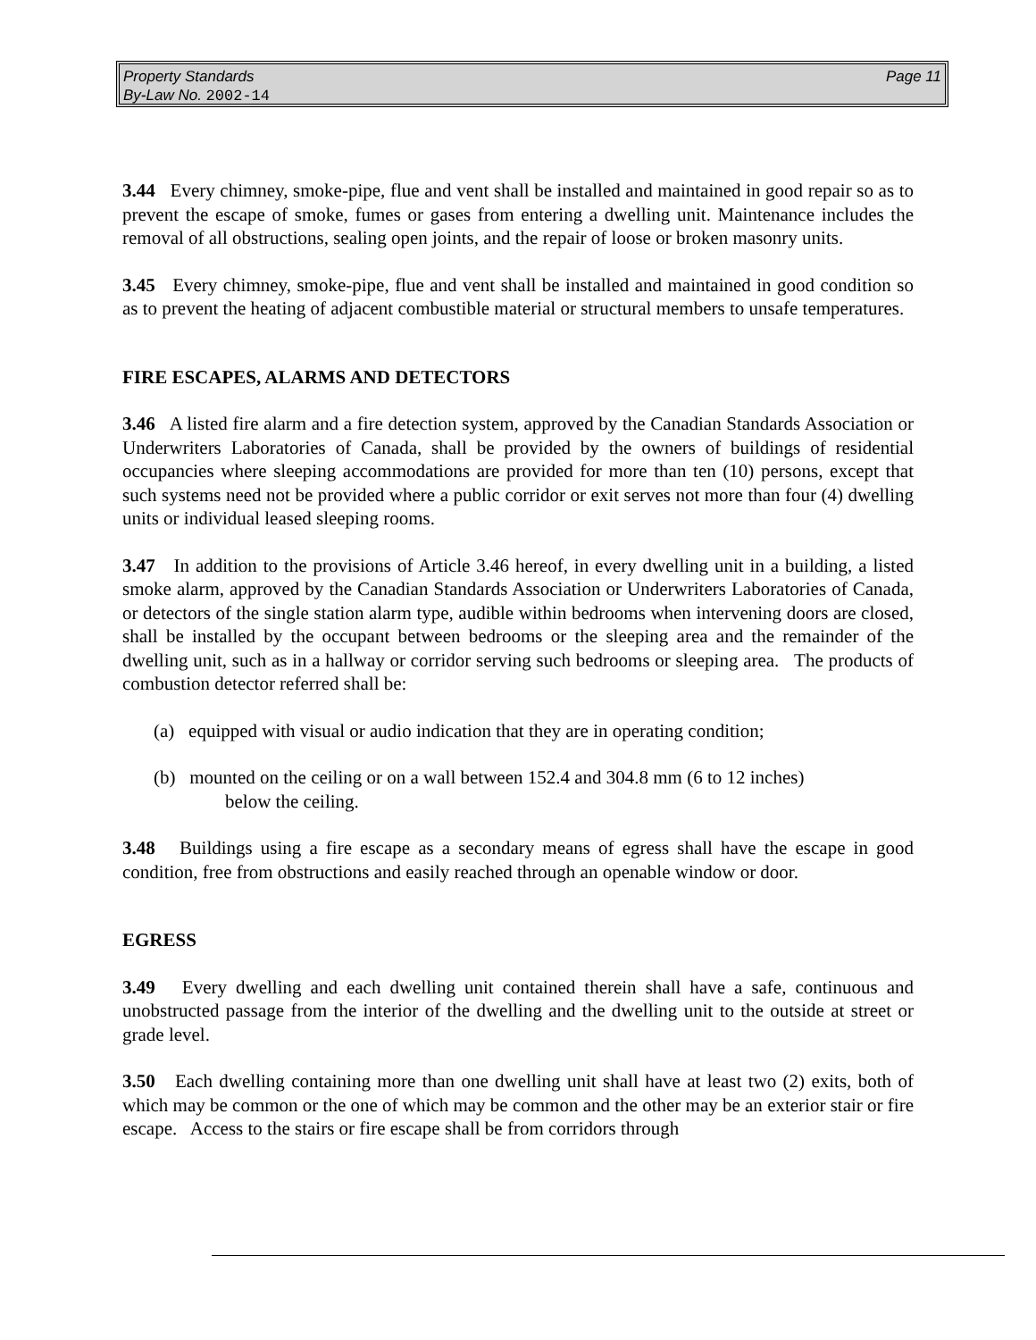Page 11 Property Standards
By-Law No. 2002-14
3.44 Every chimney, smoke-pipe, flue and vent shall be installed and maintained in good repair so as to prevent the escape of smoke, fumes or gases from entering a dwelling unit. Maintenance includes the removal of all obstructions, sealing open joints, and the repair of loose or broken masonry units.
3.45 Every chimney, smoke-pipe, flue and vent shall be installed and maintained in good condition so as to prevent the heating of adjacent combustible material or structural members to unsafe temperatures.
FIRE ESCAPES, ALARMS AND DETECTORS
3.46 A listed fire alarm and a fire detection system, approved by the Canadian Standards Association or Underwriters Laboratories of Canada, shall be provided by the owners of buildings of residential occupancies where sleeping accommodations are provided for more than ten (10) persons, except that such systems need not be provided where a public corridor or exit serves not more than four (4) dwelling units or individual leased sleeping rooms.
3.47 In addition to the provisions of Article 3.46 hereof, in every dwelling unit in a building, a listed smoke alarm, approved by the Canadian Standards Association or Underwriters Laboratories of Canada, or detectors of the single station alarm type, audible within bedrooms when intervening doors are closed, shall be installed by the occupant between bedrooms or the sleeping area and the remainder of the dwelling unit, such as in a hallway or corridor serving such bedrooms or sleeping area. The products of combustion detector referred shall be:
(a) equipped with visual or audio indication that they are in operating condition;
(b) mounted on the ceiling or on a wall between 152.4 and 304.8 mm (6 to 12 inches)
below the ceiling.
3.48 Buildings using a fire escape as a secondary means of egress shall have the escape in good condition, free from obstructions and easily reached through an openable window or door.
EGRESS
3.49 Every dwelling and each dwelling unit contained therein shall have a safe, continuous and unobstructed passage from the interior of the dwelling and the dwelling unit to the outside at street or grade level.
3.50 Each dwelling containing more than one dwelling unit shall have at least two (2) exits, both of which may be common or the one of which may be common and the other may be an exterior stair or fire escape. Access to the stairs or fire escape shall be from corridors through